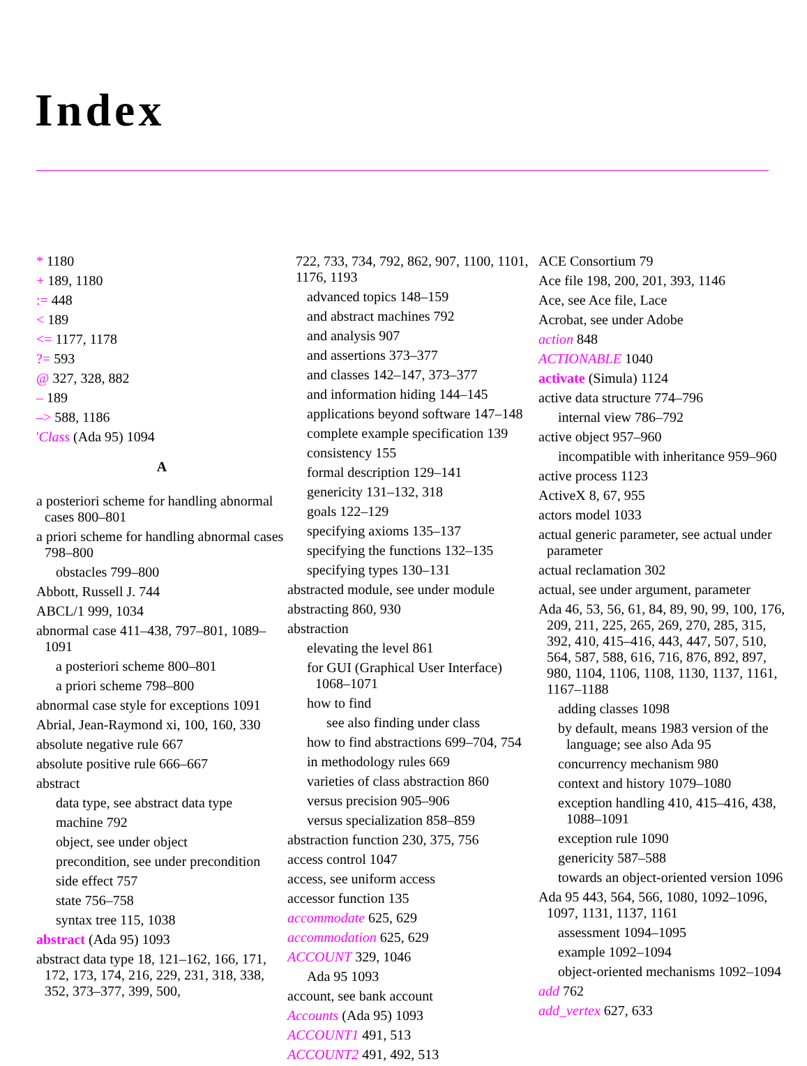Index
* 1180
+ 189, 1180
:= 448
< 189
<= 1177, 1178
?= 593
@ 327, 328, 882
– 189
–> 588, 1186
'Class (Ada 95) 1094
A
a posteriori scheme for handling abnormal cases 800–801
a priori scheme for handling abnormal cases 798–800
obstacles 799–800
Abbott, Russell J. 744
ABCL/1 999, 1034
abnormal case 411–438, 797–801, 1089–1091
a posteriori scheme 800–801
a priori scheme 798–800
abnormal case style for exceptions 1091
Abrial, Jean-Raymond xi, 100, 160, 330
absolute negative rule 667
absolute positive rule 666–667
abstract
data type, see abstract data type
machine 792
object, see under object
precondition, see under precondition
side effect 757
state 756–758
syntax tree 115, 1038
abstract (Ada 95) 1093
abstract data type 18, 121–162, 166, 171, 172, 173, 174, 216, 229, 231, 318, 338, 352, 373–377, 399, 500,
722, 733, 734, 792, 862, 907, 1100, 1101, 1176, 1193
advanced topics 148–159
and abstract machines 792
and analysis 907
and assertions 373–377
and classes 142–147, 373–377
and information hiding 144–145
applications beyond software 147–148
complete example specification 139
consistency 155
formal description 129–141
genericity 131–132, 318
goals 122–129
specifying axioms 135–137
specifying the functions 132–135
specifying types 130–131
abstracted module, see under module
abstracting 860, 930
abstraction
elevating the level 861
for GUI (Graphical User Interface) 1068–1071
how to find
see also finding under class
how to find abstractions 699–704, 754
in methodology rules 669
varieties of class abstraction 860
versus precision 905–906
versus specialization 858–859
abstraction function 230, 375, 756
access control 1047
access, see uniform access
accessor function 135
accommodate 625, 629
accommodation 625, 629
ACCOUNT 329, 1046
Ada 95 1093
account, see bank account
Accounts (Ada 95) 1093
ACCOUNT1 491, 513
ACCOUNT2 491, 492, 513
ACE Consortium 79
Ace file 198, 200, 201, 393, 1146
Ace, see Ace file, Lace
Acrobat, see under Adobe
action 848
ACTIONABLE 1040
activate (Simula) 1124
active data structure 774–796
internal view 786–792
active object 957–960
incompatible with inheritance 959–960
active process 1123
ActiveX 8, 67, 955
actors model 1033
actual generic parameter, see actual under parameter
actual reclamation 302
actual, see under argument, parameter
Ada 46, 53, 56, 61, 84, 89, 90, 99, 100, 176, 209, 211, 225, 265, 269, 270, 285, 315, 392, 410, 415–416, 443, 447, 507, 510, 564, 587, 588, 616, 716, 876, 892, 897, 980, 1104, 1106, 1108, 1130, 1137, 1161, 1167–1188
adding classes 1098
by default, means 1983 version of the language; see also Ada 95
concurrency mechanism 980
context and history 1079–1080
exception handling 410, 415–416, 438, 1088–1091
exception rule 1090
genericity 587–588
towards an object-oriented version 1096
Ada 95 443, 564, 566, 1080, 1092–1096, 1097, 1131, 1137, 1161
assessment 1094–1095
example 1092–1094
object-oriented mechanisms 1092–1094
add 762
add_vertex 627, 633